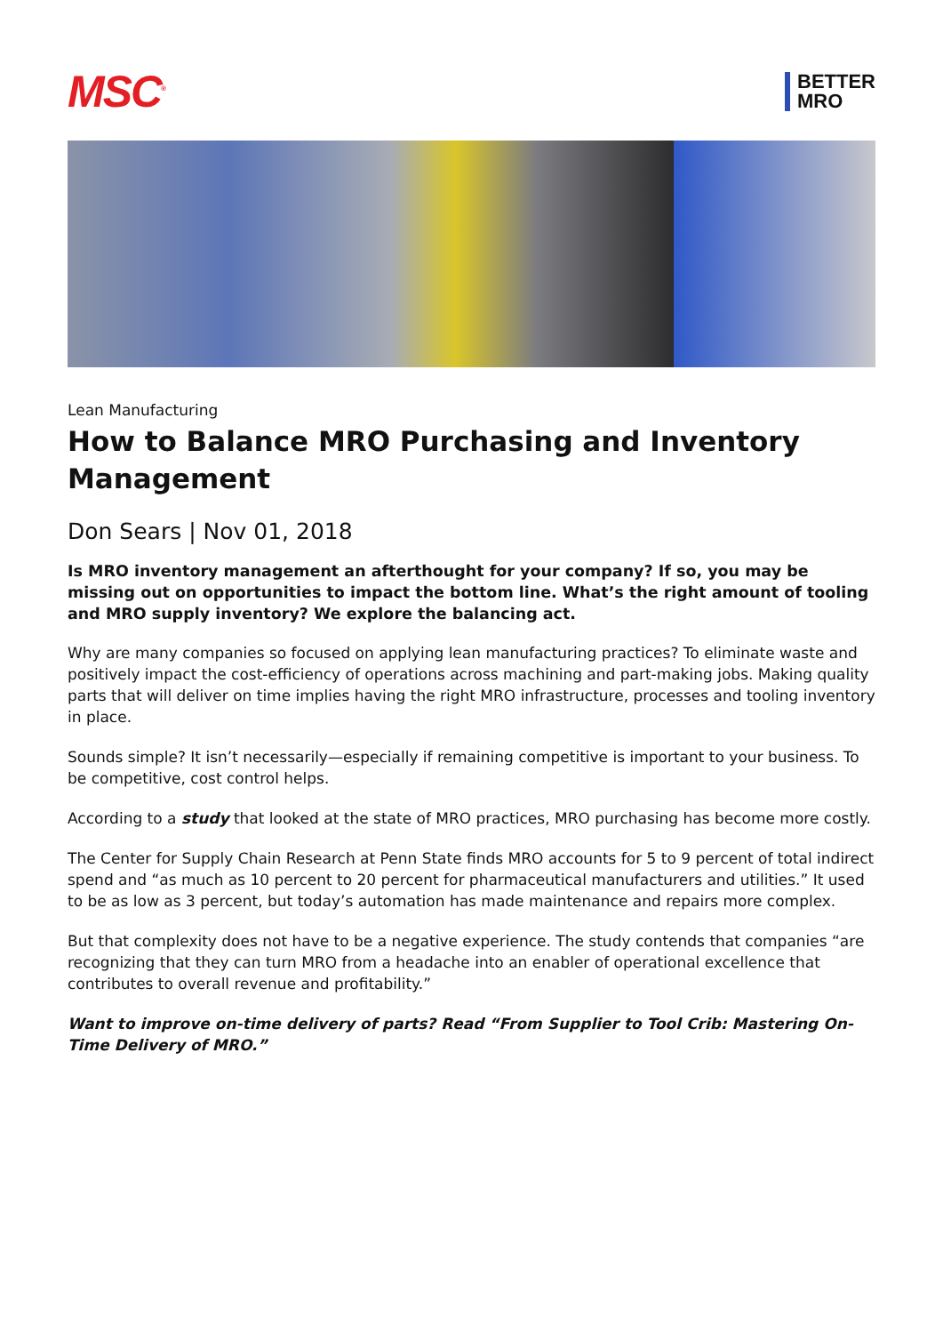MSC<sup>®</sup>
BETTER
MRO
Lean Manufacturing
How to Balance MRO Purchasing and Inventory Management
Don Sears | Nov 01, 2018
Is MRO inventory management an afterthought for your company? If so, you may be missing out on opportunities to impact the bottom line. What’s the right amount of tooling and MRO supply inventory? We explore the balancing act.
Why are many companies so focused on applying lean manufacturing practices? To eliminate waste and positively impact the cost-efficiency of operations across machining and part-making jobs. Making quality parts that will deliver on time implies having the right MRO infrastructure, processes and tooling inventory in place.
Sounds simple? It isn’t necessarily—especially if remaining competitive is important to your business. To be competitive, cost control helps.
According to a study that looked at the state of MRO practices, MRO purchasing has become more costly.
The Center for Supply Chain Research at Penn State finds MRO accounts for 5 to 9 percent of total indirect spend and “as much as 10 percent to 20 percent for pharmaceutical manufacturers and utilities.” It used to be as low as 3 percent, but today’s automation has made maintenance and repairs more complex.
But that complexity does not have to be a negative experience. The study contends that companies “are recognizing that they can turn MRO from a headache into an enabler of operational excellence that contributes to overall revenue and profitability.”
Want to improve on-time delivery of parts? Read “From Supplier to Tool Crib: Mastering On-Time Delivery of MRO.”